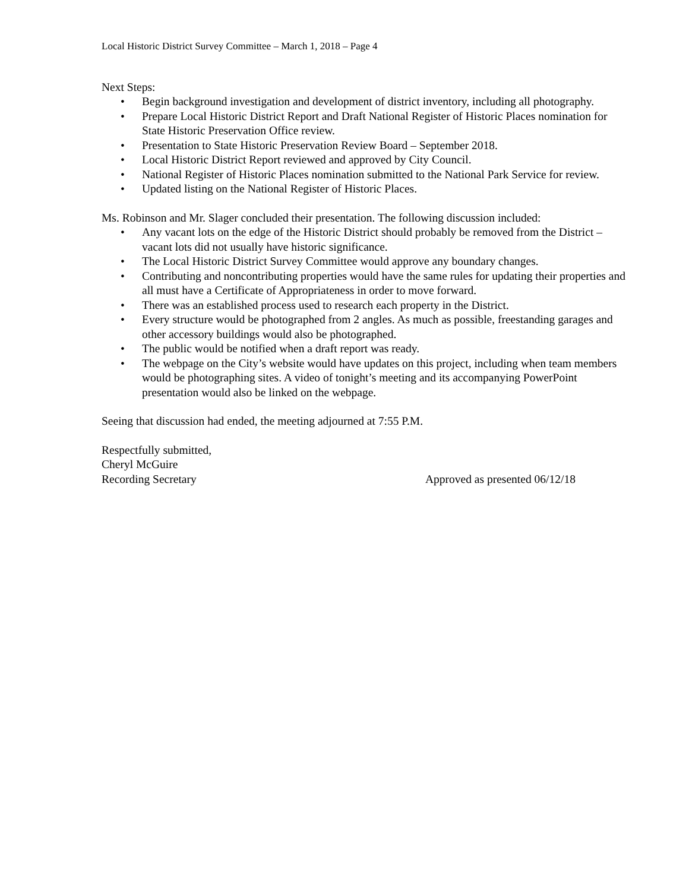Local Historic District Survey Committee – March 1, 2018 – Page 4
Next Steps:
• Begin background investigation and development of district inventory, including all photography.
• Prepare Local Historic District Report and Draft National Register of Historic Places nomination for State Historic Preservation Office review.
• Presentation to State Historic Preservation Review Board – September 2018.
• Local Historic District Report reviewed and approved by City Council.
• National Register of Historic Places nomination submitted to the National Park Service for review.
• Updated listing on the National Register of Historic Places.
Ms. Robinson and Mr. Slager concluded their presentation. The following discussion included:
• Any vacant lots on the edge of the Historic District should probably be removed from the District – vacant lots did not usually have historic significance.
• The Local Historic District Survey Committee would approve any boundary changes.
• Contributing and noncontributing properties would have the same rules for updating their properties and all must have a Certificate of Appropriateness in order to move forward.
• There was an established process used to research each property in the District.
• Every structure would be photographed from 2 angles. As much as possible, freestanding garages and other accessory buildings would also be photographed.
• The public would be notified when a draft report was ready.
• The webpage on the City’s website would have updates on this project, including when team members would be photographing sites. A video of tonight’s meeting and its accompanying PowerPoint presentation would also be linked on the webpage.
Seeing that discussion had ended, the meeting adjourned at 7:55 P.M.
Respectfully submitted,
Cheryl McGuire
Recording Secretary Approved as presented 06/12/18